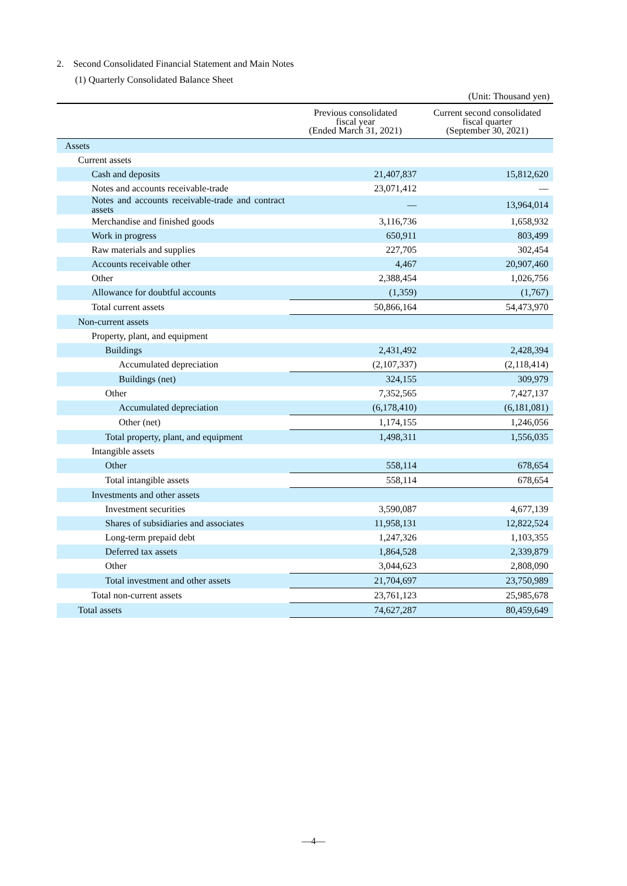2. Second Consolidated Financial Statement and Main Notes
(1) Quarterly Consolidated Balance Sheet
(Unit: Thousand yen)
| | Previous consolidated fiscal year (Ended March 31, 2021) | Current second consolidated fiscal quarter (September 30, 2021) |
| --- | --- | --- |
| Assets | | |
| Current assets | | |
| Cash and deposits | 21,407,837 | 15,812,620 |
| Notes and accounts receivable-trade | 23,071,412 | — |
| Notes and accounts receivable-trade and contract assets | — | 13,964,014 |
| Merchandise and finished goods | 3,116,736 | 1,658,932 |
| Work in progress | 650,911 | 803,499 |
| Raw materials and supplies | 227,705 | 302,454 |
| Accounts receivable other | 4,467 | 20,907,460 |
| Other | 2,388,454 | 1,026,756 |
| Allowance for doubtful accounts | (1,359) | (1,767) |
| Total current assets | 50,866,164 | 54,473,970 |
| Non-current assets | | |
| Property, plant, and equipment | | |
| Buildings | 2,431,492 | 2,428,394 |
| Accumulated depreciation | (2,107,337) | (2,118,414) |
| Buildings (net) | 324,155 | 309,979 |
| Other | 7,352,565 | 7,427,137 |
| Accumulated depreciation | (6,178,410) | (6,181,081) |
| Other (net) | 1,174,155 | 1,246,056 |
| Total property, plant, and equipment | 1,498,311 | 1,556,035 |
| Intangible assets | | |
| Other | 558,114 | 678,654 |
| Total intangible assets | 558,114 | 678,654 |
| Investments and other assets | | |
| Investment securities | 3,590,087 | 4,677,139 |
| Shares of subsidiaries and associates | 11,958,131 | 12,822,524 |
| Long-term prepaid debt | 1,247,326 | 1,103,355 |
| Deferred tax assets | 1,864,528 | 2,339,879 |
| Other | 3,044,623 | 2,808,090 |
| Total investment and other assets | 21,704,697 | 23,750,989 |
| Total non-current assets | 23,761,123 | 25,985,678 |
| Total assets | 74,627,287 | 80,459,649 |
—4—